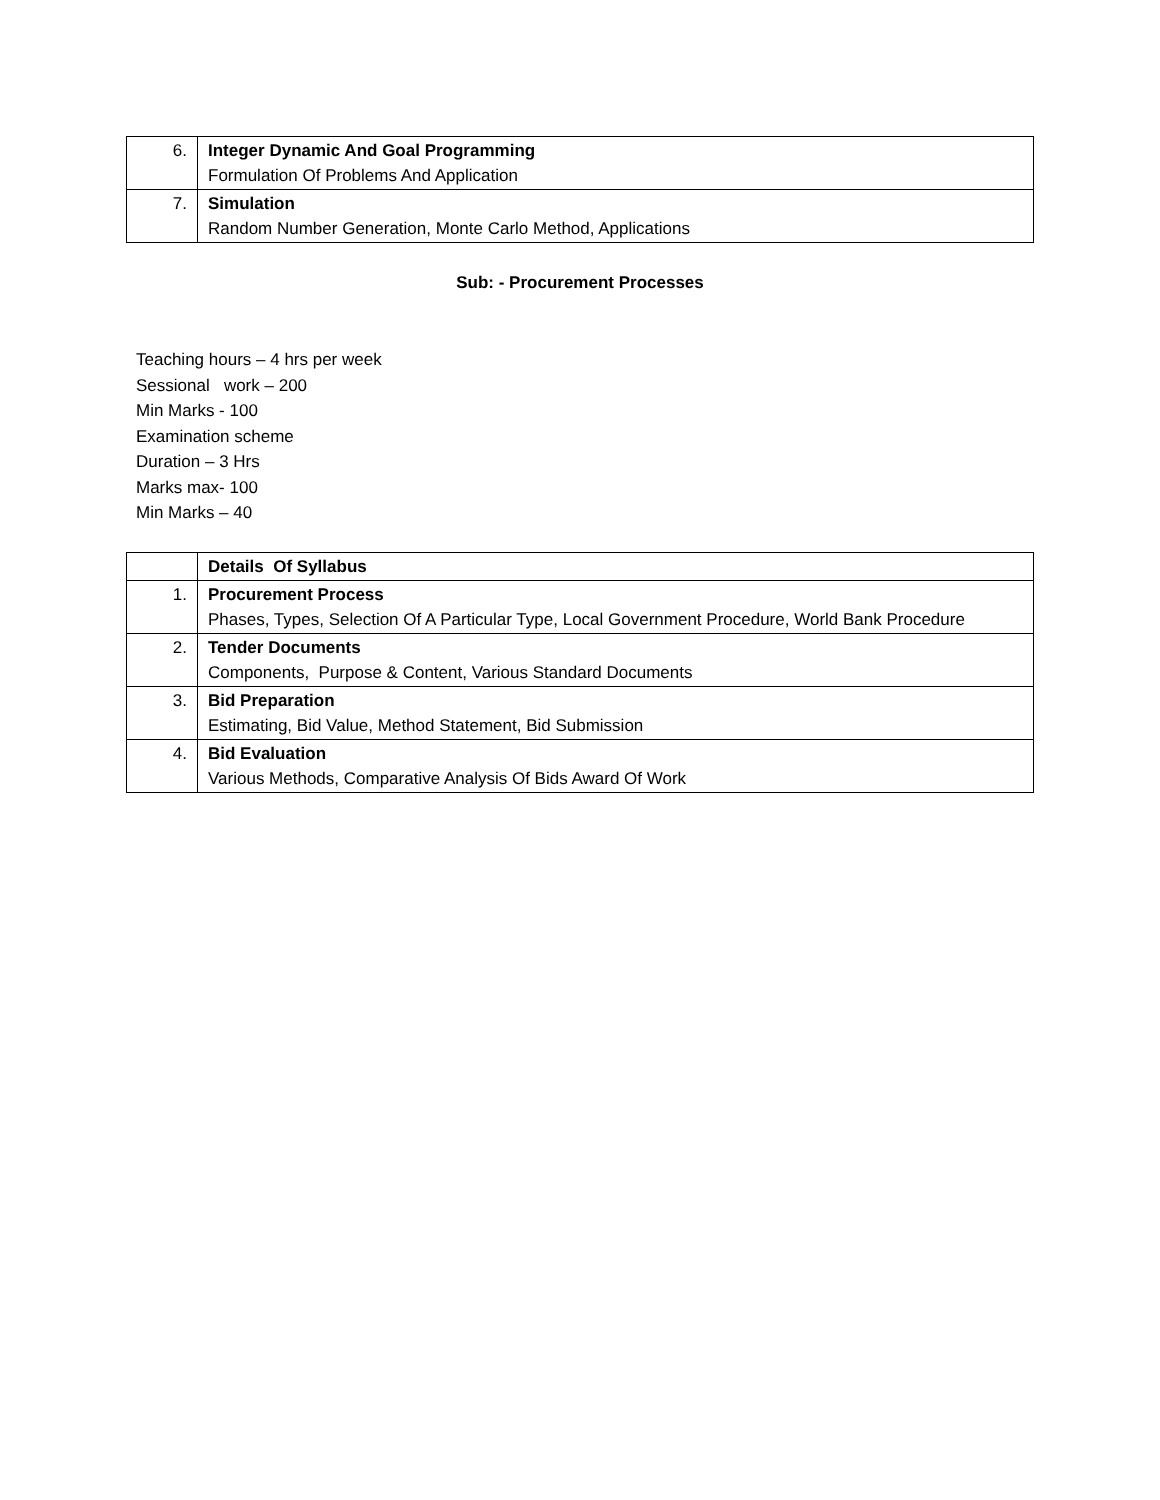| 6. | Integer Dynamic And Goal Programming Formulation Of Problems And Application |
| 7. | Simulation Random Number Generation, Monte Carlo Method, Applications |
Sub: - Procurement Processes
Teaching hours – 4 hrs per week
Sessional work – 200
Min Marks - 100
Examination scheme
Duration – 3 Hrs
Marks max- 100
Min Marks – 40
| | Details Of Syllabus |
| 1. | Procurement Process Phases, Types, Selection Of A Particular Type, Local Government Procedure, World Bank Procedure |
| 2. | Tender Documents Components, Purpose & Content, Various Standard Documents |
| 3. | Bid Preparation Estimating, Bid Value, Method Statement, Bid Submission |
| 4. | Bid Evaluation Various Methods, Comparative Analysis Of Bids Award Of Work |